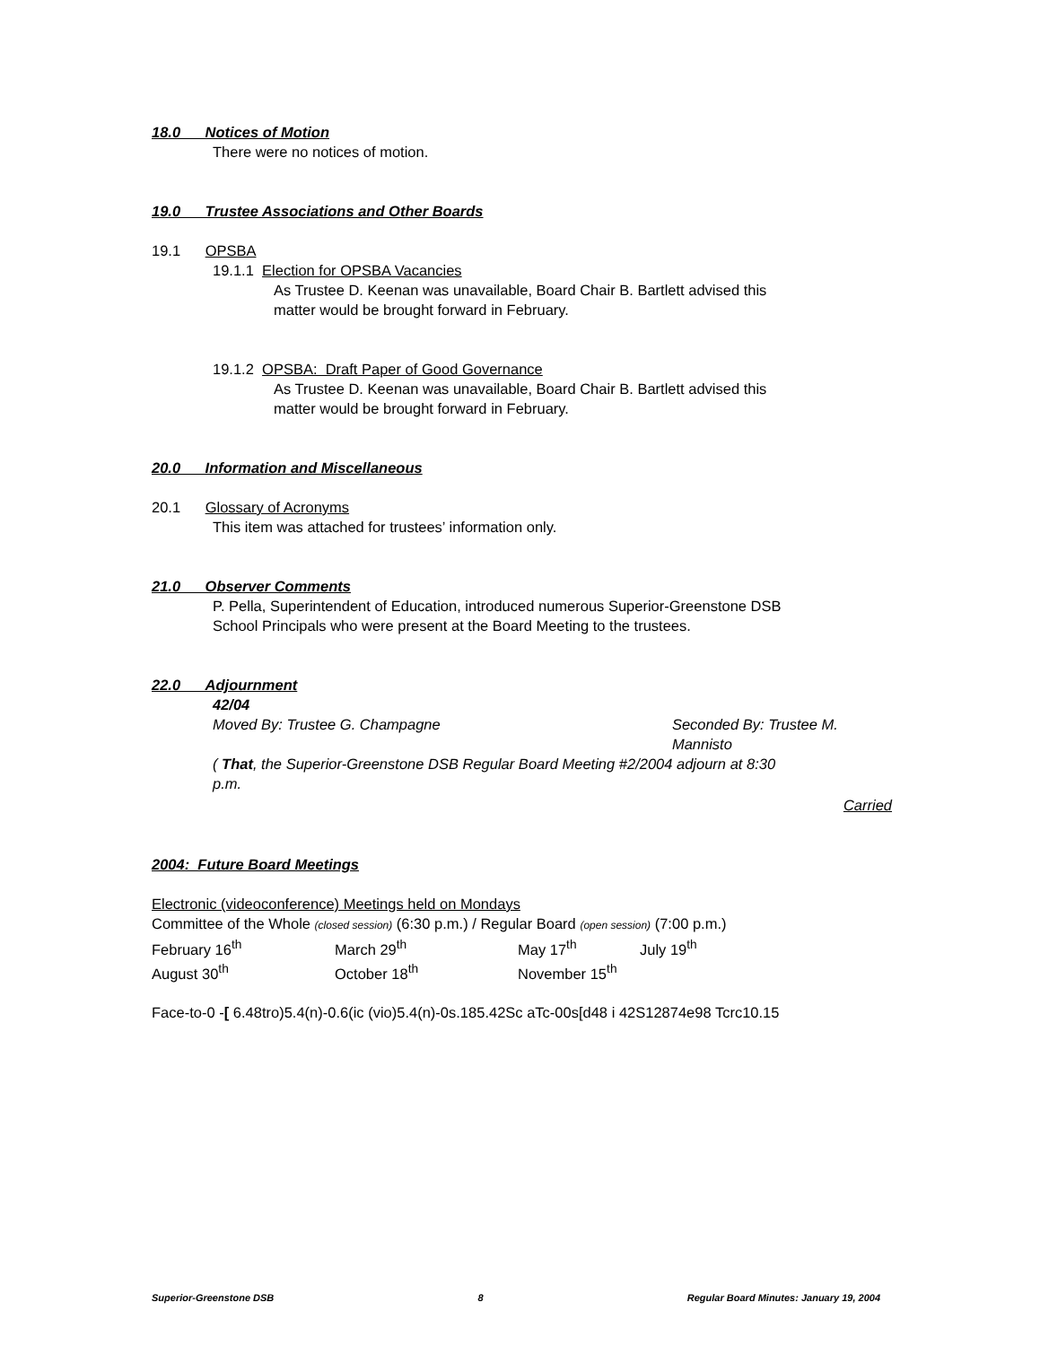18.0 Notices of Motion
There were no notices of motion.
19.0 Trustee Associations and Other Boards
19.1 OPSBA
19.1.1 Election for OPSBA Vacancies
As Trustee D. Keenan was unavailable, Board Chair B. Bartlett advised this
matter would be brought forward in February.
19.1.2 OPSBA: Draft Paper of Good Governance
As Trustee D. Keenan was unavailable, Board Chair B. Bartlett advised this
matter would be brought forward in February.
20.0 Information and Miscellaneous
20.1 Glossary of Acronyms
This item was attached for trustees’ information only.
21.0 Observer Comments
P. Pella, Superintendent of Education, introduced numerous Superior-Greenstone DSB
School Principals who were present at the Board Meeting to the trustees.
22.0 Adjournment
42/04
Moved By: Trustee G. Champagne Seconded By: Trustee M. Mannisto
( That, the Superior-Greenstone DSB Regular Board Meeting #2/2004 adjourn at 8:30
p.m.
Carried
2004: Future Board Meetings
Electronic (videoconference) Meetings held on Mondays
Committee of the Whole (closed session) (6:30 p.m.) / Regular Board (open session) (7:00 p.m.)
February 16<sup>th</sup> March 29<sup>th</sup> May 17<sup>th</sup> July 19<sup>th</sup>
August 30<sup>th</sup> October 18<sup>th</sup> November 15<sup>th</sup>
Face-to-0 -[ 6.48tro)5.4(n)-0.6(ic (vio)5.4(n)-0s.185.42Sc aTc-00s[d48 i 42S12874e98 Tcrc10.15
Superior-Greenstone DSB 8 Regular Board Minutes: January 19, 2004